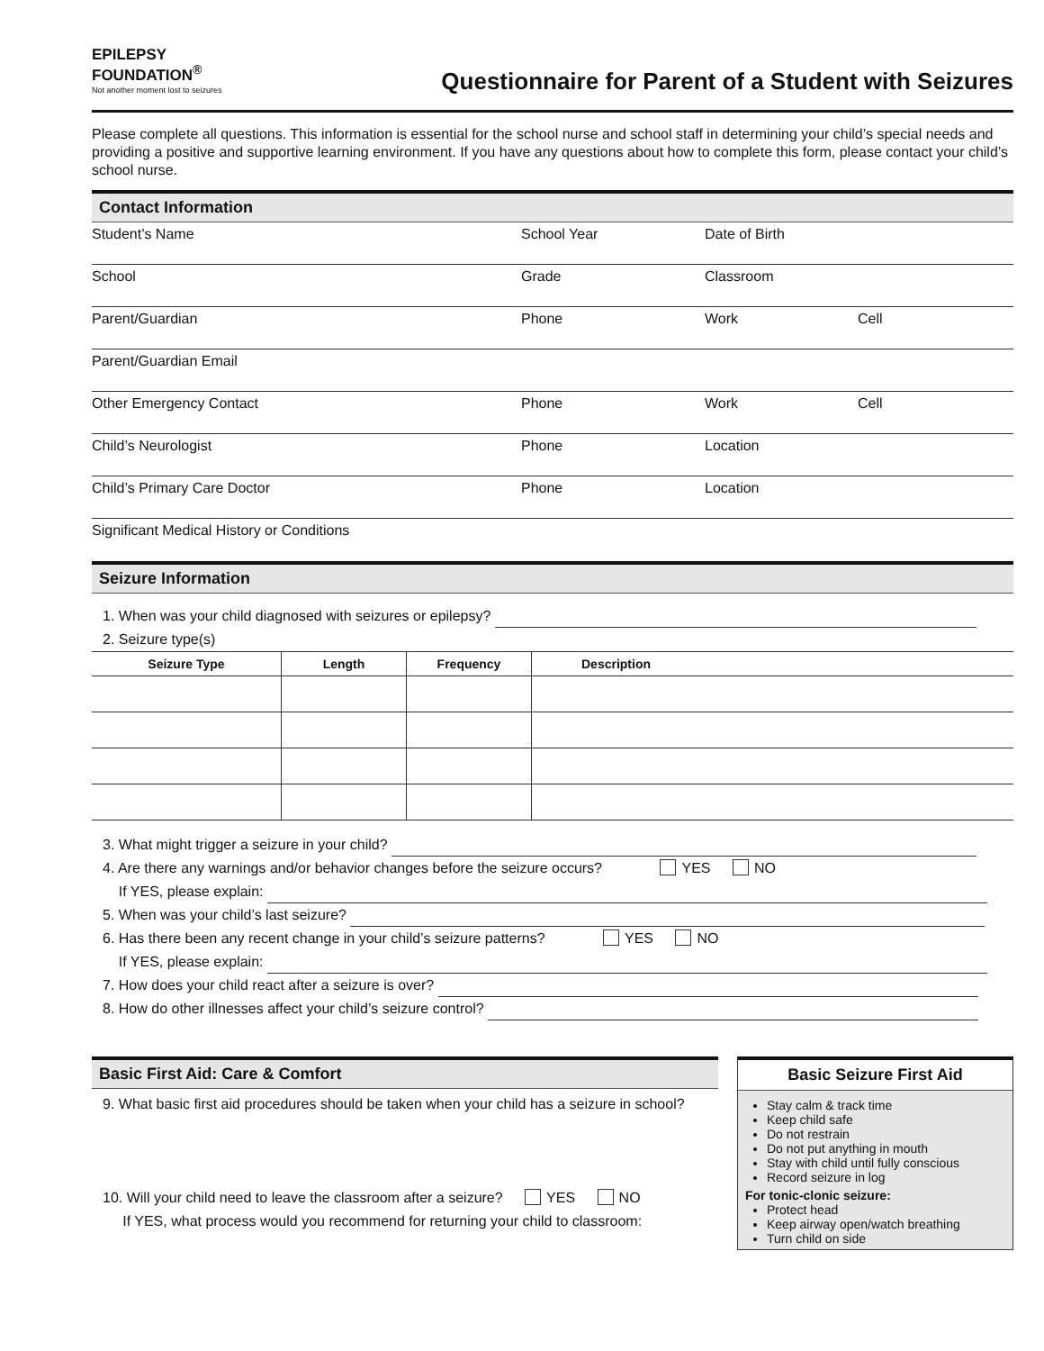EPILEPSY
FOUNDATION<sup>®</sup>
Not another moment lost to seizures
Questionnaire for Parent of a Student with Seizures
Please complete all questions. This information is essential for the school nurse and school staff in determining your child’s special needs and providing a positive and supportive learning environment. If you have any questions about how to complete this form, please contact your child’s school nurse.
Contact Information
Student’s Name School Year Date of Birth
School Grade Classroom
Parent/Guardian Phone Work Cell
Parent/Guardian Email
Other Emergency Contact Phone Work Cell
Child’s Neurologist Phone Location
Child’s Primary Care Doctor Phone Location
Significant Medical History or Conditions
Seizure Information
1. When was your child diagnosed with seizures or epilepsy?
2. Seizure type(s)
| Seizure Type | Length | Frequency | Description |
| --- | --- | --- | --- |
3. What might trigger a seizure in your child?
4. Are there any warnings and/or behavior changes before the seizure occurs? YES NO
If YES, please explain:
5. When was your child’s last seizure?
6. Has there been any recent change in your child’s seizure patterns? YES NO
If YES, please explain:
7. How does your child react after a seizure is over?
8. How do other illnesses affect your child’s seizure control?
Basic First Aid: Care & Comfort
9. What basic first aid procedures should be taken when your child has a seizure in school?
10. Will your child need to leave the classroom after a seizure? YES NO
If YES, what process would you recommend for returning your child to classroom:
Basic Seizure First Aid
Stay calm & track time
Keep child safe
Do not restrain
Do not put anything in mouth
Stay with child until fully conscious
Record seizure in log
For tonic-clonic seizure:
Protect head
Keep airway open/watch breathing
Turn child on side